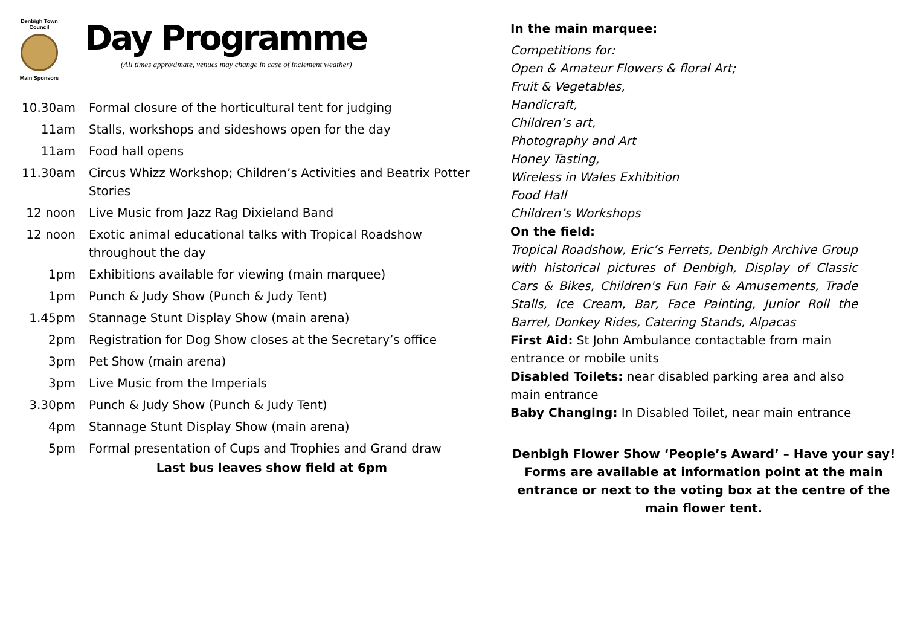Denbigh Town Council
Main Sponsors
Day Programme
(All times approximate, venues may change in case of inclement weather)
| 10.30am | Formal closure of the horticultural tent for judging |
| 11am | Stalls, workshops and sideshows open for the day |
| 11am | Food hall opens |
| 11.30am | Circus Whizz Workshop; Children’s Activities and Beatrix Potter Stories |
| 12 noon | Live Music from Jazz Rag Dixieland Band |
| 12 noon | Exotic animal educational talks with Tropical Roadshow throughout the day |
| 1pm | Exhibitions available for viewing (main marquee) |
| 1pm | Punch & Judy Show (Punch & Judy Tent) |
| 1.45pm | Stannage Stunt Display Show (main arena) |
| 2pm | Registration for Dog Show closes at the Secretary’s office |
| 3pm | Pet Show (main arena) |
| 3pm | Live Music from the Imperials |
| 3.30pm | Punch & Judy Show (Punch & Judy Tent) |
| 4pm | Stannage Stunt Display Show (main arena) |
| 5pm | Formal presentation of Cups and Trophies and Grand draw |
Last bus leaves show field at 6pm
In the main marquee:
Competitions for:
Open & Amateur Flowers & floral Art;
Fruit & Vegetables,
Handicraft,
Children’s art,
Photography and Art
Honey Tasting,
Wireless in Wales Exhibition
Food Hall
Children’s Workshops
On the field:
Tropical Roadshow, Eric’s Ferrets, Denbigh Archive Group with historical pictures of Denbigh, Display of Classic Cars & Bikes, Children's Fun Fair & Amusements, Trade Stalls, Ice Cream, Bar, Face Painting, Junior Roll the Barrel, Donkey Rides, Catering Stands, Alpacas
First Aid: St John Ambulance contactable from main entrance or mobile units
Disabled Toilets: near disabled parking area and also main entrance
Baby Changing: In Disabled Toilet, near main entrance
Denbigh Flower Show ‘People’s Award’ – Have your say! Forms are available at information point at the main entrance or next to the voting box at the centre of the main flower tent.